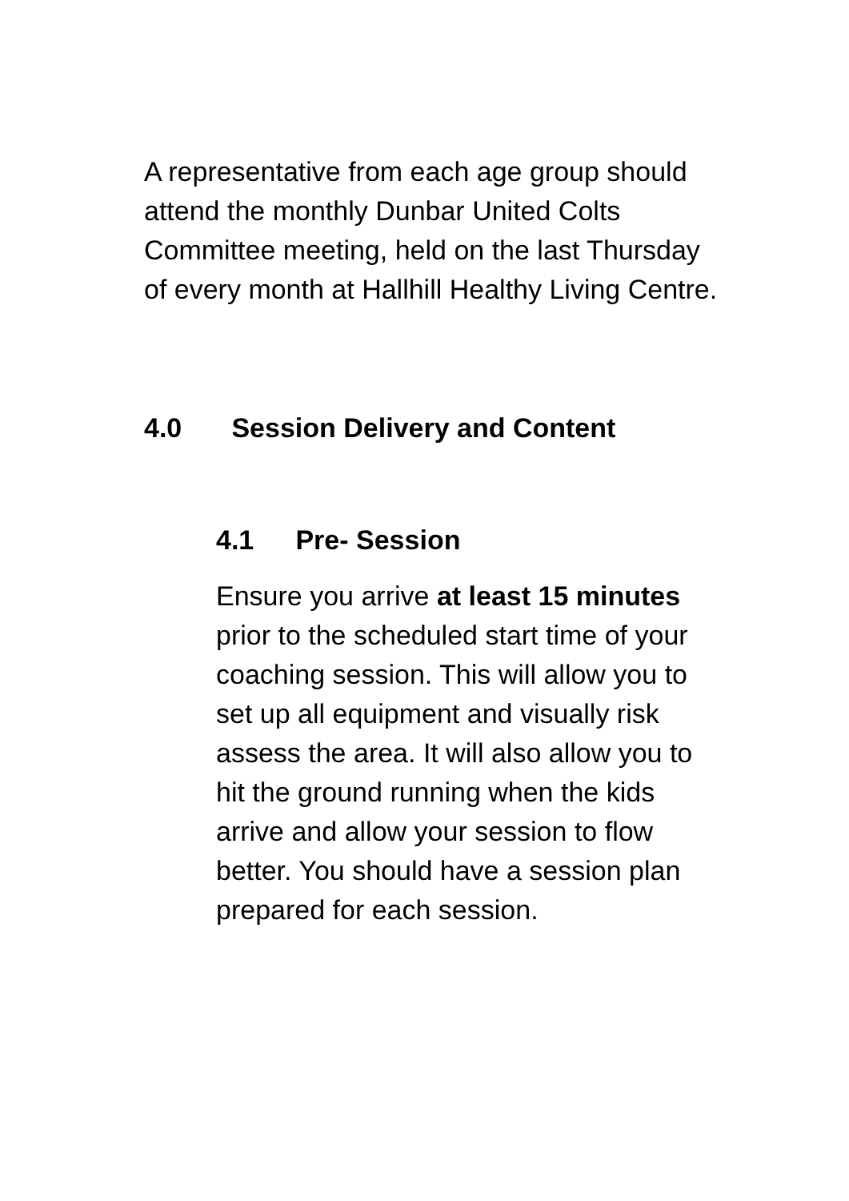A representative from each age group should attend the monthly Dunbar United Colts Committee meeting, held on the last Thursday of every month at Hallhill Healthy Living Centre.
4.0 Session Delivery and Content
4.1 Pre- Session
Ensure you arrive at least 15 minutes prior to the scheduled start time of your coaching session. This will allow you to set up all equipment and visually risk assess the area. It will also allow you to hit the ground running when the kids arrive and allow your session to flow better. You should have a session plan prepared for each session.